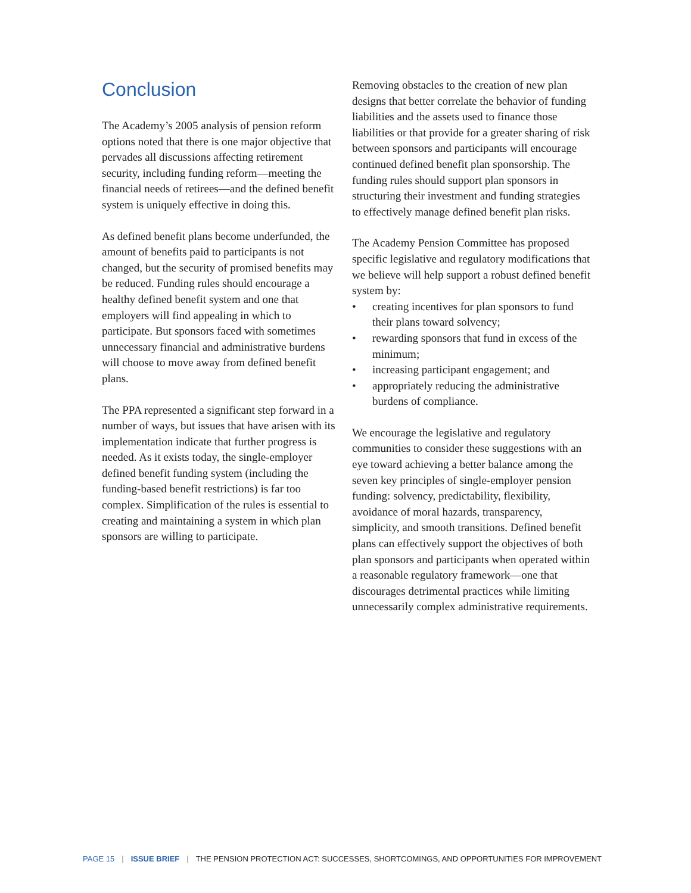Conclusion
The Academy’s 2005 analysis of pension reform options noted that there is one major objective that pervades all discussions affecting retirement security, including funding reform—meeting the financial needs of retirees—and the defined benefit system is uniquely effective in doing this.
As defined benefit plans become underfunded, the amount of benefits paid to participants is not changed, but the security of promised benefits may be reduced. Funding rules should encourage a healthy defined benefit system and one that employers will find appealing in which to participate. But sponsors faced with sometimes unnecessary financial and administrative burdens will choose to move away from defined benefit plans.
The PPA represented a significant step forward in a number of ways, but issues that have arisen with its implementation indicate that further progress is needed. As it exists today, the single-employer defined benefit funding system (including the funding-based benefit restrictions) is far too complex. Simplification of the rules is essential to creating and maintaining a system in which plan sponsors are willing to participate.
Removing obstacles to the creation of new plan designs that better correlate the behavior of funding liabilities and the assets used to finance those liabilities or that provide for a greater sharing of risk between sponsors and participants will encourage continued defined benefit plan sponsorship. The funding rules should support plan sponsors in structuring their investment and funding strategies to effectively manage defined benefit plan risks.
The Academy Pension Committee has proposed specific legislative and regulatory modifications that we believe will help support a robust defined benefit system by:
• creating incentives for plan sponsors to fund their plans toward solvency;
• rewarding sponsors that fund in excess of the minimum;
• increasing participant engagement; and
• appropriately reducing the administrative burdens of compliance.
We encourage the legislative and regulatory communities to consider these suggestions with an eye toward achieving a better balance among the seven key principles of single-employer pension funding: solvency, predictability, flexibility, avoidance of moral hazards, transparency, simplicity, and smooth transitions. Defined benefit plans can effectively support the objectives of both plan sponsors and participants when operated within a reasonable regulatory framework—one that discourages detrimental practices while limiting unnecessarily complex administrative requirements.
PAGE 15 | ISSUE BRIEF | THE PENSION PROTECTION ACT: SUCCESSES, SHORTCOMINGS, AND OPPORTUNITIES FOR IMPROVEMENT